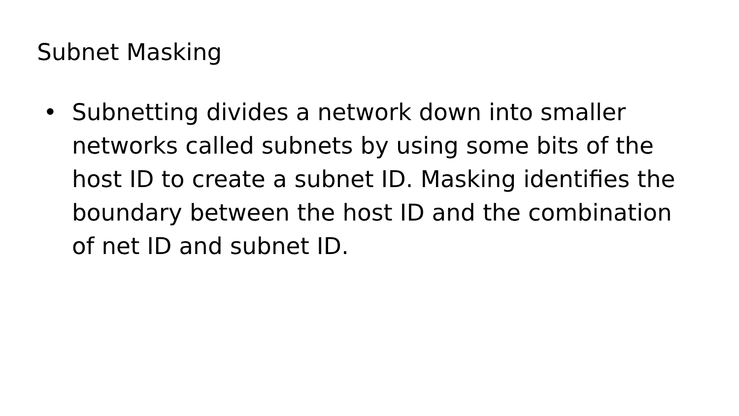Subnet Masking
• Subnetting divides a network down into smaller networks called subnets by using some bits of the host ID to create a subnet ID. Masking identifies the boundary between the host ID and the combination of net ID and subnet ID.